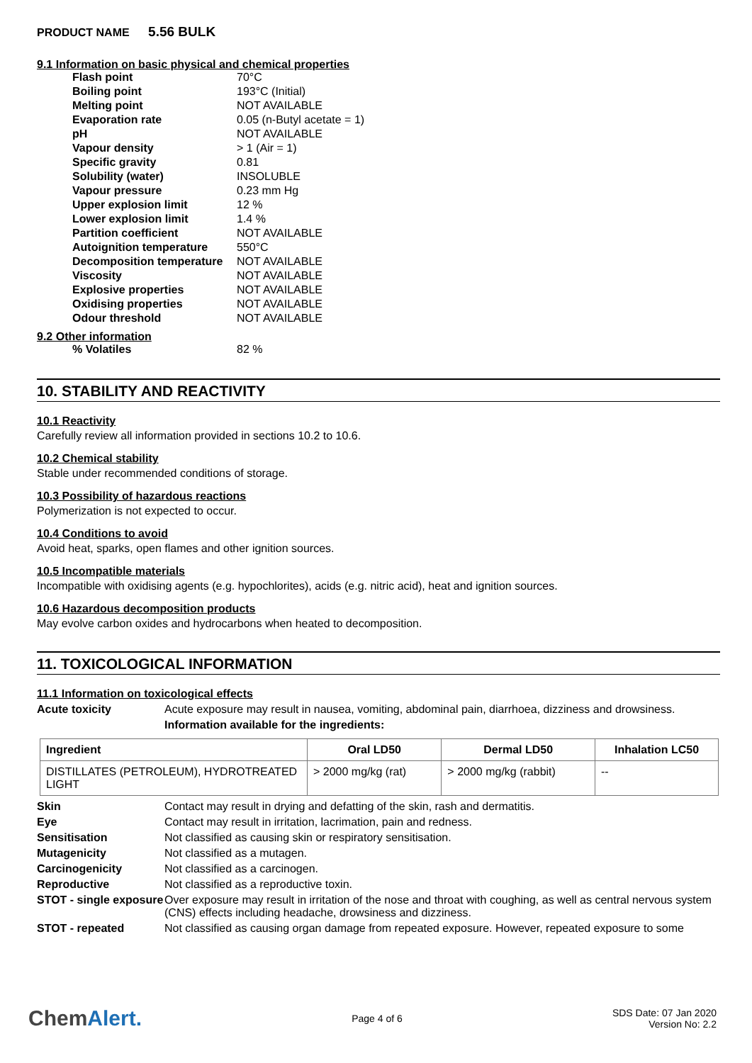PRODUCT NAME 5.56 BULK
9.1 Information on basic physical and chemical properties
| Flash point | 70°C |
| Boiling point | 193°C (Initial) |
| Melting point | NOT AVAILABLE |
| Evaporation rate | 0.05 (n-Butyl acetate = 1) |
| pH | NOT AVAILABLE |
| Vapour density | > 1 (Air = 1) |
| Specific gravity | 0.81 |
| Solubility (water) | INSOLUBLE |
| Vapour pressure | 0.23 mm Hg |
| Upper explosion limit | 12 % |
| Lower explosion limit | 1.4 % |
| Partition coefficient | NOT AVAILABLE |
| Autoignition temperature | 550°C |
| Decomposition temperature | NOT AVAILABLE |
| Viscosity | NOT AVAILABLE |
| Explosive properties | NOT AVAILABLE |
| Oxidising properties | NOT AVAILABLE |
| Odour threshold | NOT AVAILABLE |
9.2 Other information
| % Volatiles | 82 % |
10. STABILITY AND REACTIVITY
10.1 Reactivity
Carefully review all information provided in sections 10.2 to 10.6.
10.2 Chemical stability
Stable under recommended conditions of storage.
10.3 Possibility of hazardous reactions
Polymerization is not expected to occur.
10.4 Conditions to avoid
Avoid heat, sparks, open flames and other ignition sources.
10.5 Incompatible materials
Incompatible with oxidising agents (e.g. hypochlorites), acids (e.g. nitric acid), heat and ignition sources.
10.6 Hazardous decomposition products
May evolve carbon oxides and hydrocarbons when heated to decomposition.
11. TOXICOLOGICAL INFORMATION
11.1 Information on toxicological effects
Acute toxicity Acute exposure may result in nausea, vomiting, abdominal pain, diarrhoea, dizziness and drowsiness.
Information available for the ingredients:
| Ingredient | Oral LD50 | Dermal LD50 | Inhalation LC50 |
| --- | --- | --- | --- |
| DISTILLATES (PETROLEUM), HYDROTREATED LIGHT | > 2000 mg/kg (rat) | > 2000 mg/kg (rabbit) | -- |
Skin Contact may result in drying and defatting of the skin, rash and dermatitis.
Eye Contact may result in irritation, lacrimation, pain and redness.
Sensitisation Not classified as causing skin or respiratory sensitisation.
Mutagenicity Not classified as a mutagen.
Carcinogenicity Not classified as a carcinogen.
Reproductive Not classified as a reproductive toxin.
STOT - single exposure Over exposure may result in irritation of the nose and throat with coughing, as well as central nervous system (CNS) effects including headache, drowsiness and dizziness.
STOT - repeated Not classified as causing organ damage from repeated exposure. However, repeated exposure to some
ChemAlert.
Page 4 of 6
SDS Date: 07 Jan 2020
Version No: 2.2